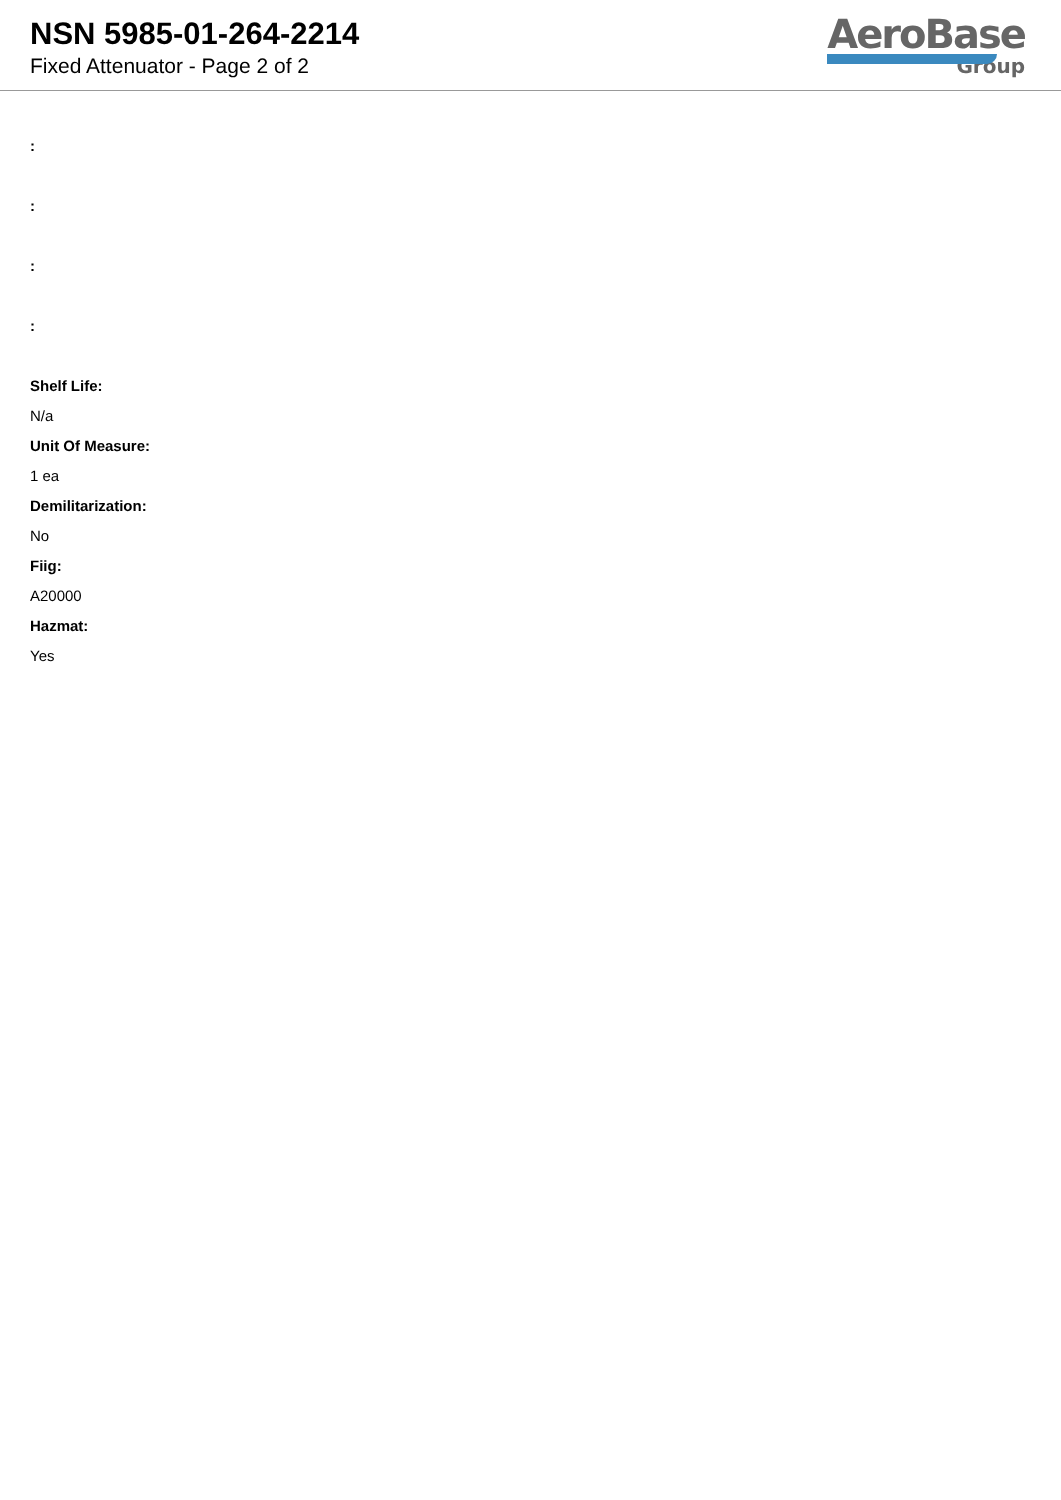NSN 5985-01-264-2214
Fixed Attenuator - Page 2 of 2
AeroBase
Group
:
:
:
:
Shelf Life:
N/a
Unit Of Measure:
1 ea
Demilitarization:
No
Fiig:
A20000
Hazmat:
Yes